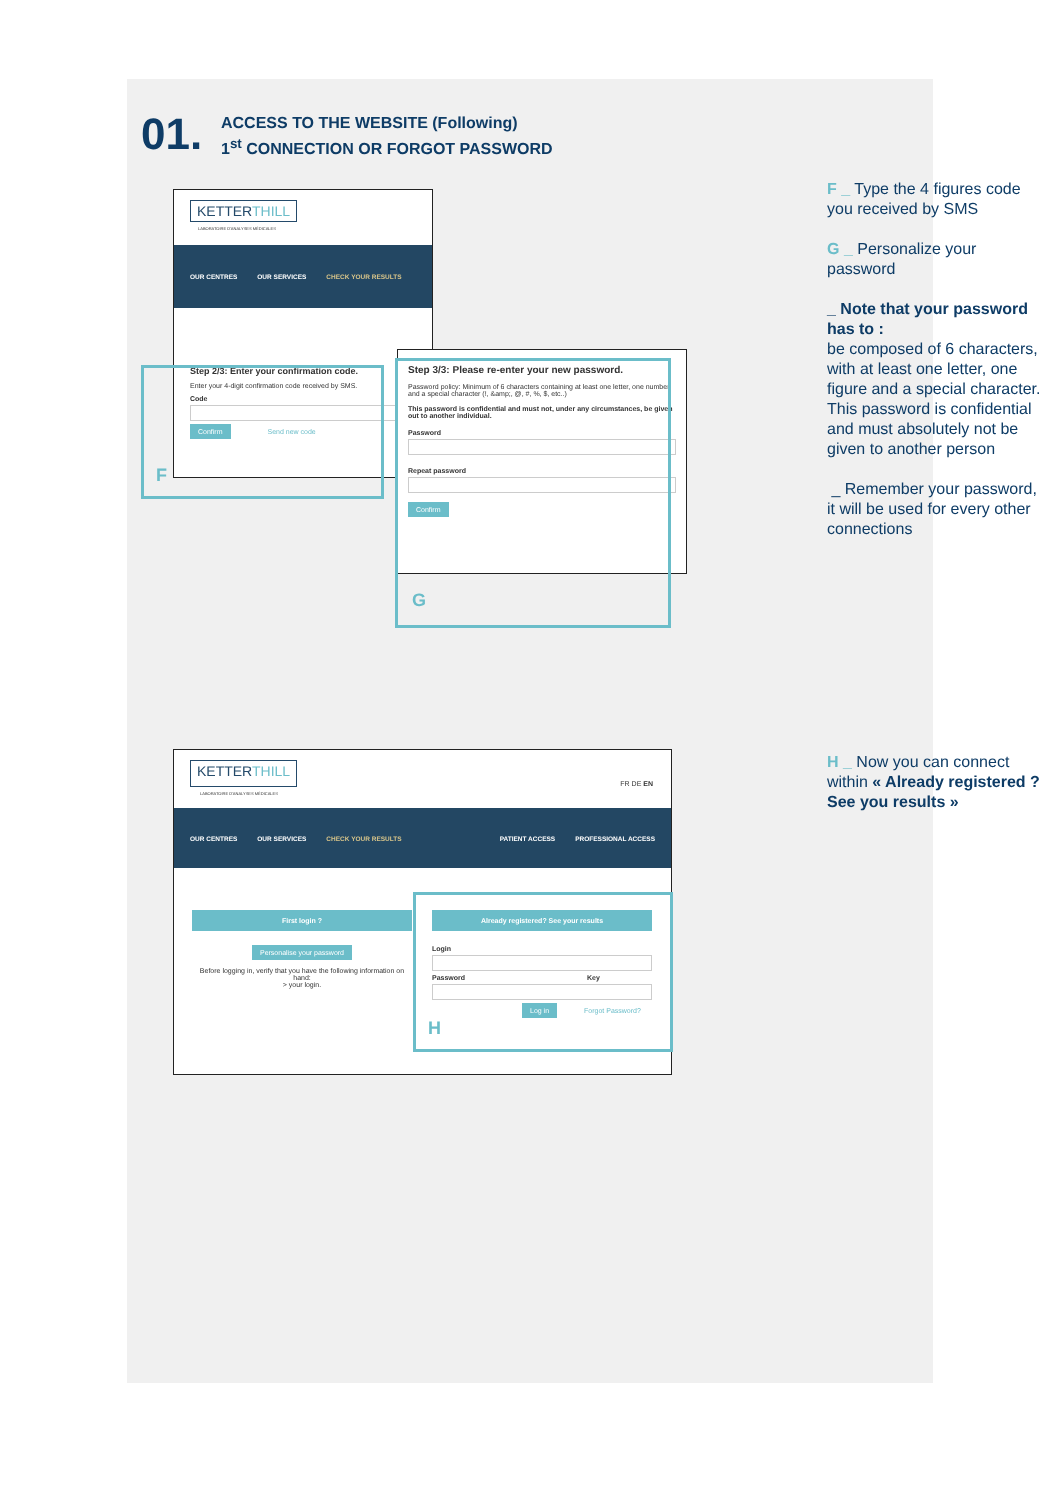01.
ACCESS TO THE WEBSITE (Following)
1<sup>st</sup> CONNECTION OR FORGOT PASSWORD
KETTERTHILL
LABORATOIRE D'ANALYSES MÉDICALES
OUR CENTRES OUR SERVICES CHECK YOUR RESULTS
Step 2/3: Enter your confirmation code.
Enter your 4-digit confirmation code received by SMS.
Code
Confirm Send new code
F
Step 3/3: Please re-enter your new password.
Password policy: Minimum of 6 characters containing at least one letter, one number and a special character (!, &amp;, @, #, %, $, etc..)
This password is confidential and must not, under any circumstances, be given out to another individual.
Password
Repeat password
Confirm
G
F _ Type the 4 figures code you received by SMS
G _ Personalize your password
_ Note that your password has to :
be composed of 6 characters, with at least one letter, one figure and a special character. This password is confidential and must absolutely not be given to another person
_ Remember your password, it will be used for every other connections
KETTERTHILL
FR DE EN
LABORATOIRE D'ANALYSES MÉDICALES
OUR CENTRES OUR SERVICES CHECK YOUR RESULTS PATIENT ACCESS PROFESSIONAL ACCESS
First login ?
Personalise your password
Before logging in, verify that you have the following information on hand:
> your login.
Already registered? See your results
Login
Password Key
Log in Forgot Password?
H
H _ Now you can connect within « Already registered ? See you results »